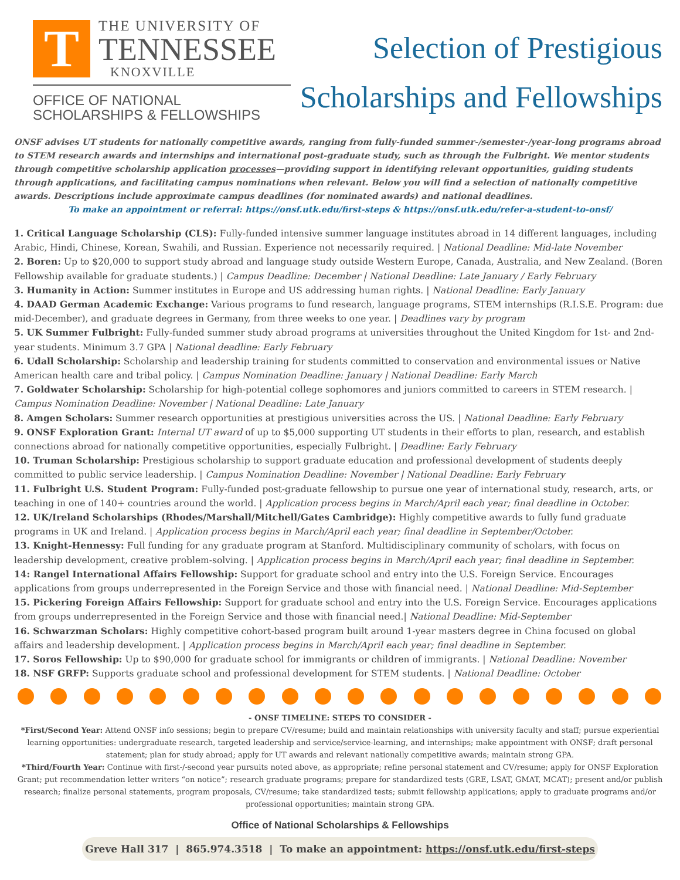T
THE UNIVERSITY OF
TENNESSEE
KNOXVILLE
OFFICE OF NATIONAL
SCHOLARSHIPS & FELLOWSHIPS
Selection of Prestigious
Scholarships and Fellowships
ONSF advises UT students for nationally competitive awards, ranging from fully-funded summer-/semester-/year-long programs abroad to STEM research awards and internships and international post-graduate study, such as through the Fulbright. We mentor students through competitive scholarship application processes—providing support in identifying relevant opportunities, guiding students through applications, and facilitating campus nominations when relevant. Below you will find a selection of nationally competitive awards. Descriptions include approximate campus deadlines (for nominated awards) and national deadlines.
To make an appointment or referral: https://onsf.utk.edu/first-steps & https://onsf.utk.edu/refer-a-student-to-onsf/
1. Critical Language Scholarship (CLS): Fully-funded intensive summer language institutes abroad in 14 different languages, including Arabic, Hindi, Chinese, Korean, Swahili, and Russian. Experience not necessarily required. | National Deadline: Mid-late November
2. Boren: Up to $20,000 to support study abroad and language study outside Western Europe, Canada, Australia, and New Zealand. (Boren Fellowship available for graduate students.) | Campus Deadline: December | National Deadline: Late January / Early February
3. Humanity in Action: Summer institutes in Europe and US addressing human rights. | National Deadline: Early January
4. DAAD German Academic Exchange: Various programs to fund research, language programs, STEM internships (R.I.S.E. Program: due mid-December), and graduate degrees in Germany, from three weeks to one year. | Deadlines vary by program
5. UK Summer Fulbright: Fully-funded summer study abroad programs at universities throughout the United Kingdom for 1st- and 2nd-year students. Minimum 3.7 GPA | National deadline: Early February
6. Udall Scholarship: Scholarship and leadership training for students committed to conservation and environmental issues or Native American health care and tribal policy. | Campus Nomination Deadline: January | National Deadline: Early March
7. Goldwater Scholarship: Scholarship for high-potential college sophomores and juniors committed to careers in STEM research. | Campus Nomination Deadline: November | National Deadline: Late January
8. Amgen Scholars: Summer research opportunities at prestigious universities across the US. | National Deadline: Early February
9. ONSF Exploration Grant: Internal UT award of up to $5,000 supporting UT students in their efforts to plan, research, and establish connections abroad for nationally competitive opportunities, especially Fulbright. | Deadline: Early February
10. Truman Scholarship: Prestigious scholarship to support graduate education and professional development of students deeply committed to public service leadership. | Campus Nomination Deadline: November | National Deadline: Early February
11. Fulbright U.S. Student Program: Fully-funded post-graduate fellowship to pursue one year of international study, research, arts, or teaching in one of 140+ countries around the world. | Application process begins in March/April each year; final deadline in October.
12. UK/Ireland Scholarships (Rhodes/Marshall/Mitchell/Gates Cambridge): Highly competitive awards to fully fund graduate programs in UK and Ireland. | Application process begins in March/April each year; final deadline in September/October.
13. Knight-Hennessy: Full funding for any graduate program at Stanford. Multidisciplinary community of scholars, with focus on leadership development, creative problem-solving. | Application process begins in March/April each year; final deadline in September.
14: Rangel International Affairs Fellowship: Support for graduate school and entry into the U.S. Foreign Service. Encourages applications from groups underrepresented in the Foreign Service and those with financial need. | National Deadline: Mid-September
15. Pickering Foreign Affairs Fellowship: Support for graduate school and entry into the U.S. Foreign Service. Encourages applications from groups underrepresented in the Foreign Service and those with financial need.| National Deadline: Mid-September
16. Schwarzman Scholars: Highly competitive cohort-based program built around 1-year masters degree in China focused on global affairs and leadership development. | Application process begins in March/April each year; final deadline in September.
17. Soros Fellowship: Up to $90,000 for graduate school for immigrants or children of immigrants. | National Deadline: November
18. NSF GRFP: Supports graduate school and professional development for STEM students. | National Deadline: October
- ONSF TIMELINE: STEPS TO CONSIDER -
*First/Second Year: Attend ONSF info sessions; begin to prepare CV/resume; build and maintain relationships with university faculty and staff; pursue experiential learning opportunities: undergraduate research, targeted leadership and service/service-learning, and internships; make appointment with ONSF; draft personal statement; plan for study abroad; apply for UT awards and relevant nationally competitive awards; maintain strong GPA.
*Third/Fourth Year: Continue with first-/-second year pursuits noted above, as appropriate; refine personal statement and CV/resume; apply for ONSF Exploration Grant; put recommendation letter writers “on notice”; research graduate programs; prepare for standardized tests (GRE, LSAT, GMAT, MCAT); present and/or publish research; finalize personal statements, program proposals, CV/resume; take standardized tests; submit fellowship applications; apply to graduate programs and/or professional opportunities; maintain strong GPA.
Office of National Scholarships & Fellowships
Greve Hall 317 | 865.974.3518 | To make an appointment: https://onsf.utk.edu/first-steps